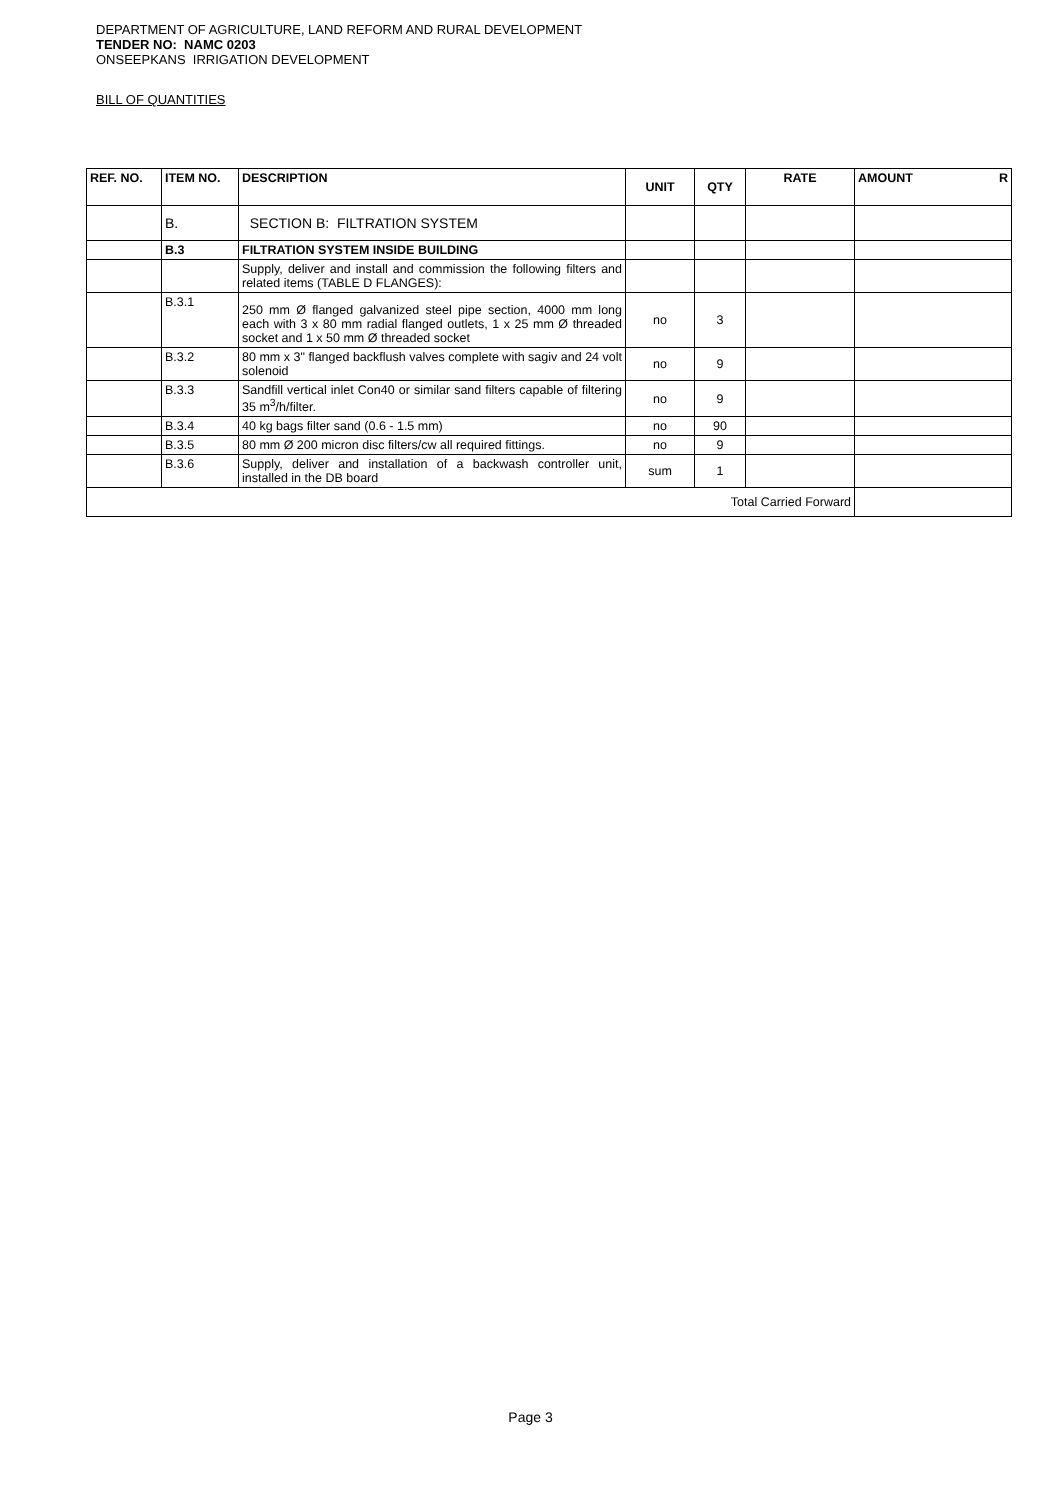DEPARTMENT OF AGRICULTURE, LAND REFORM AND RURAL DEVELOPMENT
TENDER NO: NAMC 0203
ONSEEPKANS IRRIGATION DEVELOPMENT
BILL OF QUANTITIES
| REF. NO. | ITEM NO. | DESCRIPTION | UNIT | QTY | RATE | AMOUNT R |
| --- | --- | --- | --- | --- | --- | --- |
| | B. | SECTION B: FILTRATION SYSTEM | | | | |
| | B.3 | FILTRATION SYSTEM INSIDE BUILDING | | | | |
| | | Supply, deliver and install and commission the following filters and related items (TABLE D FLANGES): | | | | |
| | B.3.1 | 250 mm Ø flanged galvanized steel pipe section, 4000 mm long each with 3 x 80 mm radial flanged outlets, 1 x 25 mm Ø threaded socket and 1 x 50 mm Ø threaded socket | no | 3 | | |
| | B.3.2 | 80 mm x 3" flanged backflush valves complete with sagiv and 24 volt solenoid | no | 9 | | |
| | B.3.3 | Sandfill vertical inlet Con40 or similar sand filters capable of filtering 35 m<sup>3</sup>/h/filter. | no | 9 | | |
| | B.3.4 | 40 kg bags filter sand (0.6 - 1.5 mm) | no | 90 | | |
| | B.3.5 | 80 mm Ø 200 micron disc filters/cw all required fittings. | no | 9 | | |
| | B.3.6 | Supply, deliver and installation of a backwash controller unit, installed in the DB board | sum | 1 | | |
| Total Carried Forward | | | | | | |
Page 3